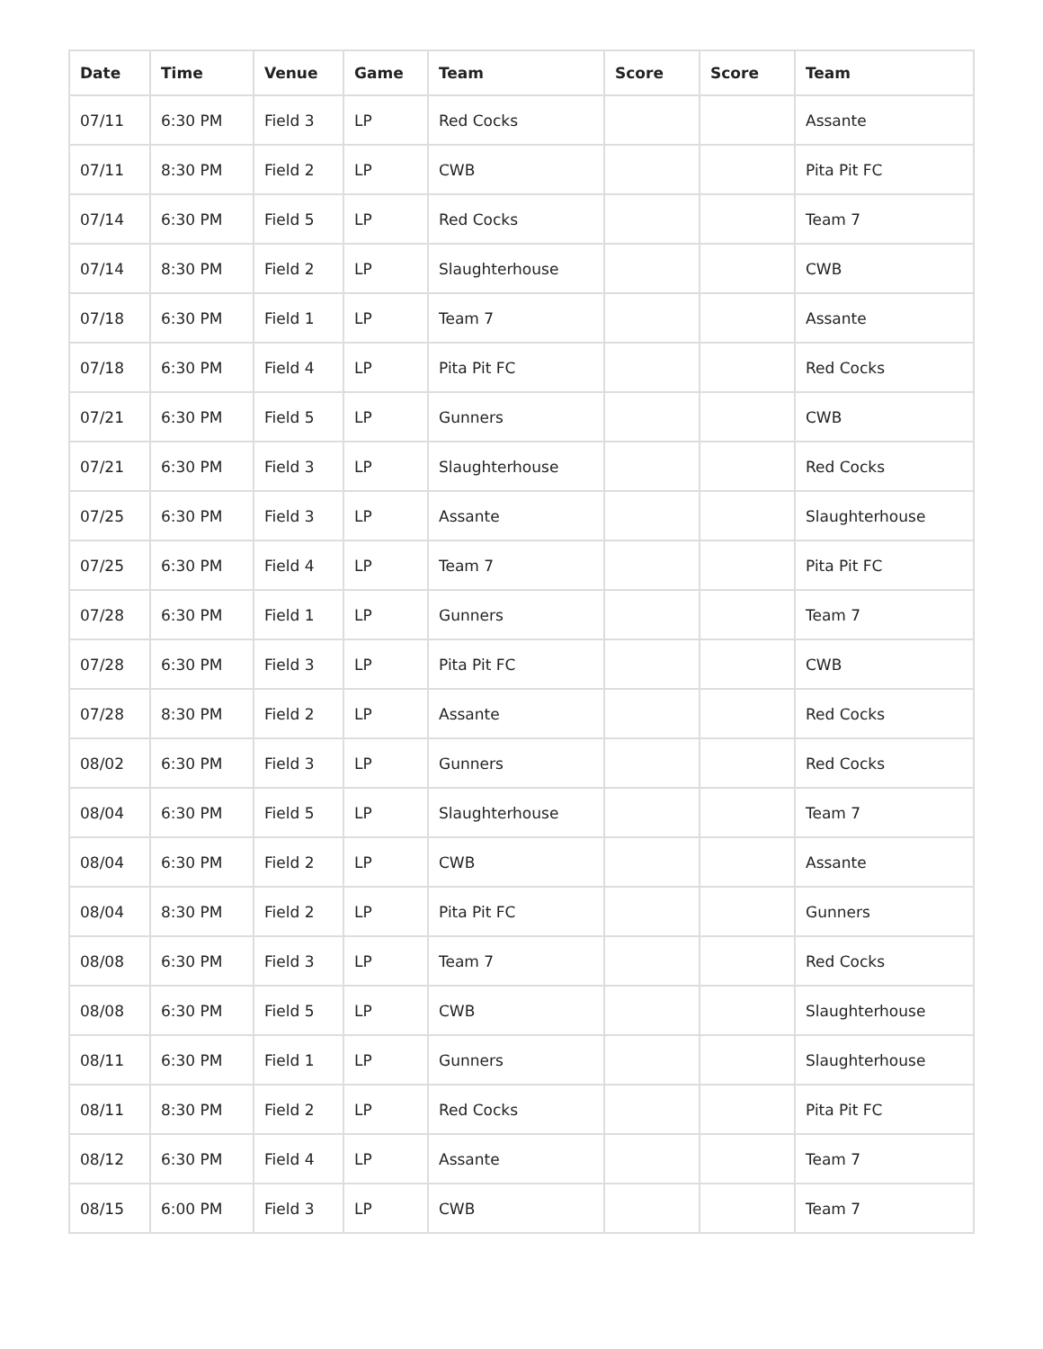| Date | Time | Venue | Game | Team | Score | Score | Team |
| --- | --- | --- | --- | --- | --- | --- | --- |
| 07/11 | 6:30 PM | Field 3 | LP | Red Cocks | | | Assante |
| 07/11 | 8:30 PM | Field 2 | LP | CWB | | | Pita Pit FC |
| 07/14 | 6:30 PM | Field 5 | LP | Red Cocks | | | Team 7 |
| 07/14 | 8:30 PM | Field 2 | LP | Slaughterhouse | | | CWB |
| 07/18 | 6:30 PM | Field 1 | LP | Team 7 | | | Assante |
| 07/18 | 6:30 PM | Field 4 | LP | Pita Pit FC | | | Red Cocks |
| 07/21 | 6:30 PM | Field 5 | LP | Gunners | | | CWB |
| 07/21 | 6:30 PM | Field 3 | LP | Slaughterhouse | | | Red Cocks |
| 07/25 | 6:30 PM | Field 3 | LP | Assante | | | Slaughterhouse |
| 07/25 | 6:30 PM | Field 4 | LP | Team 7 | | | Pita Pit FC |
| 07/28 | 6:30 PM | Field 1 | LP | Gunners | | | Team 7 |
| 07/28 | 6:30 PM | Field 3 | LP | Pita Pit FC | | | CWB |
| 07/28 | 8:30 PM | Field 2 | LP | Assante | | | Red Cocks |
| 08/02 | 6:30 PM | Field 3 | LP | Gunners | | | Red Cocks |
| 08/04 | 6:30 PM | Field 5 | LP | Slaughterhouse | | | Team 7 |
| 08/04 | 6:30 PM | Field 2 | LP | CWB | | | Assante |
| 08/04 | 8:30 PM | Field 2 | LP | Pita Pit FC | | | Gunners |
| 08/08 | 6:30 PM | Field 3 | LP | Team 7 | | | Red Cocks |
| 08/08 | 6:30 PM | Field 5 | LP | CWB | | | Slaughterhouse |
| 08/11 | 6:30 PM | Field 1 | LP | Gunners | | | Slaughterhouse |
| 08/11 | 8:30 PM | Field 2 | LP | Red Cocks | | | Pita Pit FC |
| 08/12 | 6:30 PM | Field 4 | LP | Assante | | | Team 7 |
| 08/15 | 6:00 PM | Field 3 | LP | CWB | | | Team 7 |